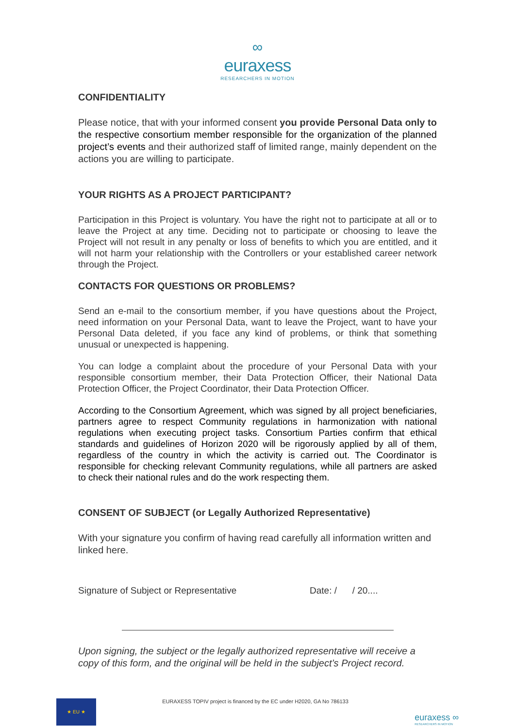∞
euraxess
RESEARCHERS IN MOTION
CONFIDENTIALITY
Please notice, that with your informed consent you provide Personal Data only to the respective consortium member responsible for the organization of the planned project’s events and their authorized staff of limited range, mainly dependent on the actions you are willing to participate.
YOUR RIGHTS AS A PROJECT PARTICIPANT?
Participation in this Project is voluntary. You have the right not to participate at all or to leave the Project at any time. Deciding not to participate or choosing to leave the Project will not result in any penalty or loss of benefits to which you are entitled, and it will not harm your relationship with the Controllers or your established career network through the Project.
CONTACTS FOR QUESTIONS OR PROBLEMS?
Send an e-mail to the consortium member, if you have questions about the Project, need information on your Personal Data, want to leave the Project, want to have your Personal Data deleted, if you face any kind of problems, or think that something unusual or unexpected is happening.
You can lodge a complaint about the procedure of your Personal Data with your responsible consortium member, their Data Protection Officer, their National Data Protection Officer, the Project Coordinator, their Data Protection Officer.
According to the Consortium Agreement, which was signed by all project beneficiaries, partners agree to respect Community regulations in harmonization with national regulations when executing project tasks. Consortium Parties confirm that ethical standards and guidelines of Horizon 2020 will be rigorously applied by all of them, regardless of the country in which the activity is carried out. The Coordinator is responsible for checking relevant Community regulations, while all partners are asked to check their national rules and do the work respecting them.
CONSENT OF SUBJECT (or Legally Authorized Representative)
With your signature you confirm of having read carefully all information written and linked here.
Signature of Subject or Representative Date: / / 20....
Upon signing, the subject or the legally authorized representative will receive a copy of this form, and the original will be held in the subject’s Project record.
★ EU ★
EURAXESS TOPIV project is financed by the EC under H2020, GA No 786133
euraxess ∞
RESEARCHERS IN MOTION